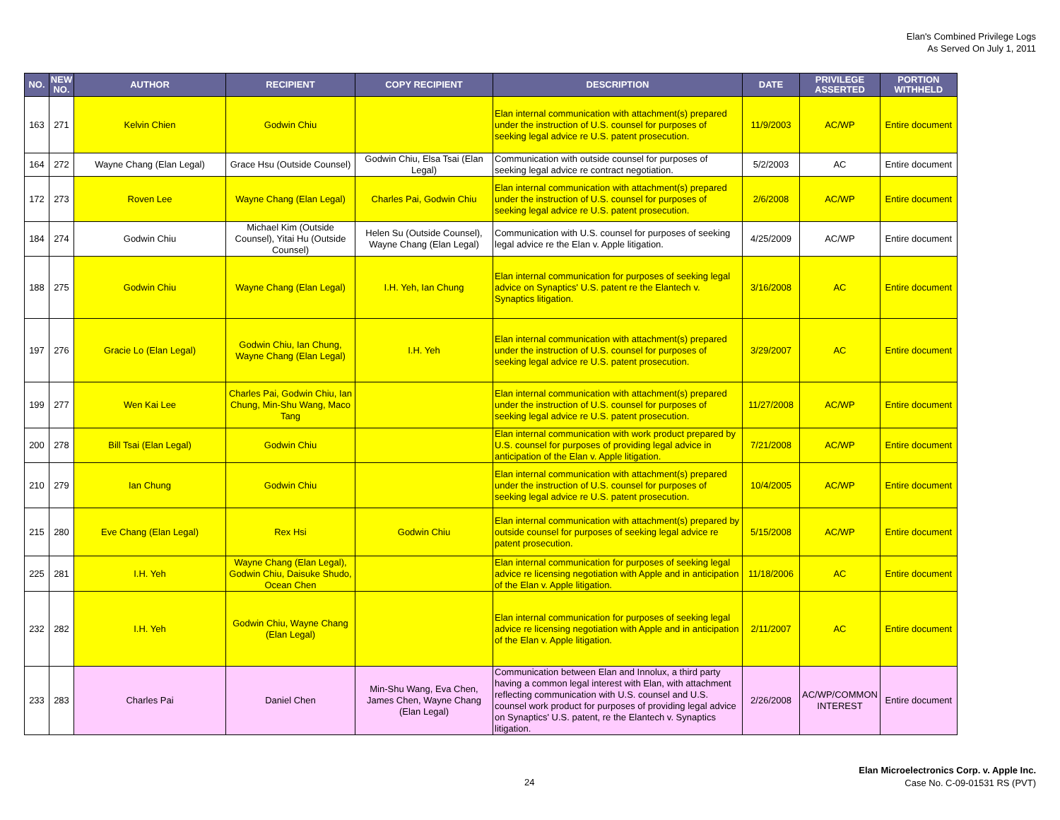Elan's Combined Privilege Logs
As Served On July 1, 2011
| NO. | NEW NO. | AUTHOR | RECIPIENT | COPY RECIPIENT | DESCRIPTION | DATE | PRIVILEGE ASSERTED | PORTION WITHHELD |
| --- | --- | --- | --- | --- | --- | --- | --- | --- |
| 163 | 271 | Kelvin Chien | Godwin Chiu | | Elan internal communication with attachment(s) prepared under the instruction of U.S. counsel for purposes of seeking legal advice re U.S. patent prosecution. | 11/9/2003 | AC/WP | Entire document |
| 164 | 272 | Wayne Chang (Elan Legal) | Grace Hsu (Outside Counsel) | Godwin Chiu, Elsa Tsai (Elan Legal) | Communication with outside counsel for purposes of seeking legal advice re contract negotiation. | 5/2/2003 | AC | Entire document |
| 172 | 273 | Roven Lee | Wayne Chang (Elan Legal) | Charles Pai, Godwin Chiu | Elan internal communication with attachment(s) prepared under the instruction of U.S. counsel for purposes of seeking legal advice re U.S. patent prosecution. | 2/6/2008 | AC/WP | Entire document |
| 184 | 274 | Godwin Chiu | Michael Kim (Outside Counsel), Yitai Hu (Outside Counsel) | Helen Su (Outside Counsel), Wayne Chang (Elan Legal) | Communication with U.S. counsel for purposes of seeking legal advice re the Elan v. Apple litigation. | 4/25/2009 | AC/WP | Entire document |
| 188 | 275 | Godwin Chiu | Wayne Chang (Elan Legal) | I.H. Yeh, Ian Chung | Elan internal communication for purposes of seeking legal advice on Synaptics' U.S. patent re the Elantech v. Synaptics litigation. | 3/16/2008 | AC | Entire document |
| 197 | 276 | Gracie Lo (Elan Legal) | Godwin Chiu, Ian Chung, Wayne Chang (Elan Legal) | I.H. Yeh | Elan internal communication with attachment(s) prepared under the instruction of U.S. counsel for purposes of seeking legal advice re U.S. patent prosecution. | 3/29/2007 | AC | Entire document |
| 199 | 277 | Wen Kai Lee | Charles Pai, Godwin Chiu, Ian Chung, Min-Shu Wang, Maco Tang | | Elan internal communication with attachment(s) prepared under the instruction of U.S. counsel for purposes of seeking legal advice re U.S. patent prosecution. | 11/27/2008 | AC/WP | Entire document |
| 200 | 278 | Bill Tsai (Elan Legal) | Godwin Chiu | | Elan internal communication with work product prepared by U.S. counsel for purposes of providing legal advice in anticipation of the Elan v. Apple litigation. | 7/21/2008 | AC/WP | Entire document |
| 210 | 279 | Ian Chung | Godwin Chiu | | Elan internal communication with attachment(s) prepared under the instruction of U.S. counsel for purposes of seeking legal advice re U.S. patent prosecution. | 10/4/2005 | AC/WP | Entire document |
| 215 | 280 | Eve Chang (Elan Legal) | Rex Hsi | Godwin Chiu | Elan internal communication with attachment(s) prepared by outside counsel for purposes of seeking legal advice re patent prosecution. | 5/15/2008 | AC/WP | Entire document |
| 225 | 281 | I.H. Yeh | Wayne Chang (Elan Legal), Godwin Chiu, Daisuke Shudo, Ocean Chen | | Elan internal communication for purposes of seeking legal advice re licensing negotiation with Apple and in anticipation of the Elan v. Apple litigation. | 11/18/2006 | AC | Entire document |
| 232 | 282 | I.H. Yeh | Godwin Chiu, Wayne Chang (Elan Legal) | | Elan internal communication for purposes of seeking legal advice re licensing negotiation with Apple and in anticipation of the Elan v. Apple litigation. | 2/11/2007 | AC | Entire document |
| 233 | 283 | Charles Pai | Daniel Chen | Min-Shu Wang, Eva Chen, James Chen, Wayne Chang (Elan Legal) | Communication between Elan and Innolux, a third party having a common legal interest with Elan, with attachment reflecting communication with U.S. counsel and U.S. counsel work product for purposes of providing legal advice on Synaptics' U.S. patent, re the Elantech v. Synaptics litigation. | 2/26/2008 | AC/WP/COMMON INTEREST | Entire document |
24
Elan Microelectronics Corp. v. Apple Inc.
Case No. C-09-01531 RS (PVT)